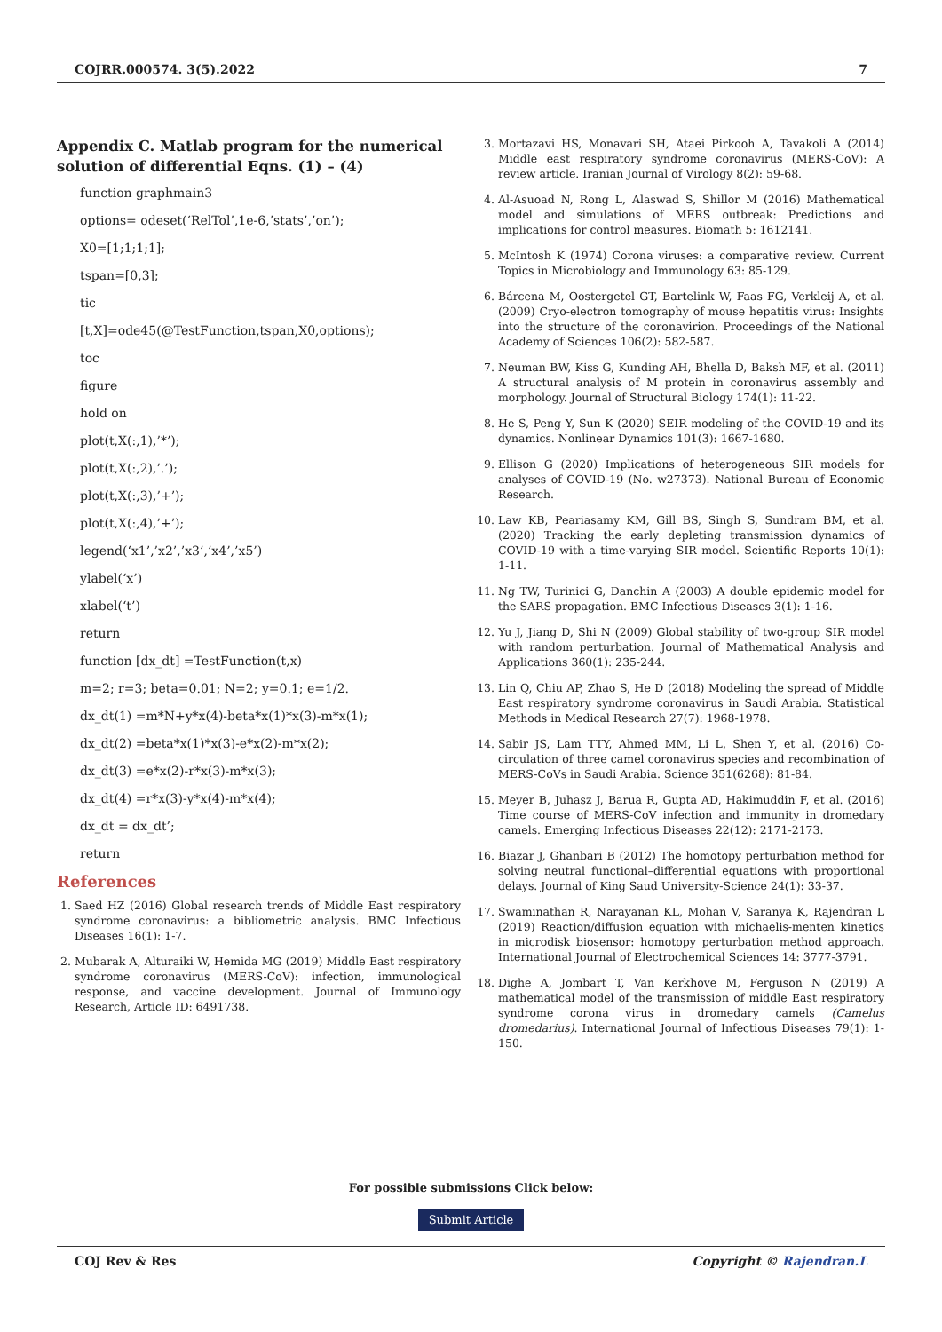COJRR.000574. 3(5).2022 7
Appendix C. Matlab program for the numerical solution of differential Eqns. (1) – (4)
function graphmain3
options= odeset(‘RelTol’,1e-6,’stats’,’on’);
X0=[1;1;1;1];
tspan=[0,3];
tic
[t,X]=ode45(@TestFunction,tspan,X0,options);
toc
figure
hold on
plot(t,X(:,1),’*’);
plot(t,X(:,2),’.’);
plot(t,X(:,3),’+’);
plot(t,X(:,4),’+’);
legend(‘x1’,’x2’,’x3’,’x4’,’x5’)
ylabel(‘x’)
xlabel(‘t’)
return
function [dx_dt] =TestFunction(t,x)
m=2; r=3; beta=0.01; N=2; y=0.1; e=1/2.
dx_dt(1) =m*N+y*x(4)-beta*x(1)*x(3)-m*x(1);
dx_dt(2) =beta*x(1)*x(3)-e*x(2)-m*x(2);
dx_dt(3) =e*x(2)-r*x(3)-m*x(3);
dx_dt(4) =r*x(3)-y*x(4)-m*x(4);
dx_dt = dx_dt’;
return
References
1. Saed HZ (2016) Global research trends of Middle East respiratory syndrome coronavirus: a bibliometric analysis. BMC Infectious Diseases 16(1): 1-7.
2. Mubarak A, Alturaiki W, Hemida MG (2019) Middle East respiratory syndrome coronavirus (MERS-CoV): infection, immunological response, and vaccine development. Journal of Immunology Research, Article ID: 6491738.
3. Mortazavi HS, Monavari SH, Ataei Pirkooh A, Tavakoli A (2014) Middle east respiratory syndrome coronavirus (MERS-CoV): A review article. Iranian Journal of Virology 8(2): 59-68.
4. Al-Asuoad N, Rong L, Alaswad S, Shillor M (2016) Mathematical model and simulations of MERS outbreak: Predictions and implications for control measures. Biomath 5: 1612141.
5. McIntosh K (1974) Corona viruses: a comparative review. Current Topics in Microbiology and Immunology 63: 85-129.
6. Bárcena M, Oostergetel GT, Bartelink W, Faas FG, Verkleij A, et al. (2009) Cryo-electron tomography of mouse hepatitis virus: Insights into the structure of the coronavirion. Proceedings of the National Academy of Sciences 106(2): 582-587.
7. Neuman BW, Kiss G, Kunding AH, Bhella D, Baksh MF, et al. (2011) A structural analysis of M protein in coronavirus assembly and morphology. Journal of Structural Biology 174(1): 11-22.
8. He S, Peng Y, Sun K (2020) SEIR modeling of the COVID-19 and its dynamics. Nonlinear Dynamics 101(3): 1667-1680.
9. Ellison G (2020) Implications of heterogeneous SIR models for analyses of COVID-19 (No. w27373). National Bureau of Economic Research.
10. Law KB, Peariasamy KM, Gill BS, Singh S, Sundram BM, et al. (2020) Tracking the early depleting transmission dynamics of COVID-19 with a time-varying SIR model. Scientific Reports 10(1): 1-11.
11. Ng TW, Turinici G, Danchin A (2003) A double epidemic model for the SARS propagation. BMC Infectious Diseases 3(1): 1-16.
12. Yu J, Jiang D, Shi N (2009) Global stability of two-group SIR model with random perturbation. Journal of Mathematical Analysis and Applications 360(1): 235-244.
13. Lin Q, Chiu AP, Zhao S, He D (2018) Modeling the spread of Middle East respiratory syndrome coronavirus in Saudi Arabia. Statistical Methods in Medical Research 27(7): 1968-1978.
14. Sabir JS, Lam TTY, Ahmed MM, Li L, Shen Y, et al. (2016) Co-circulation of three camel coronavirus species and recombination of MERS-CoVs in Saudi Arabia. Science 351(6268): 81-84.
15. Meyer B, Juhasz J, Barua R, Gupta AD, Hakimuddin F, et al. (2016) Time course of MERS-CoV infection and immunity in dromedary camels. Emerging Infectious Diseases 22(12): 2171-2173.
16. Biazar J, Ghanbari B (2012) The homotopy perturbation method for solving neutral functional–differential equations with proportional delays. Journal of King Saud University-Science 24(1): 33-37.
17. Swaminathan R, Narayanan KL, Mohan V, Saranya K, Rajendran L (2019) Reaction/diffusion equation with michaelis-menten kinetics in microdisk biosensor: homotopy perturbation method approach. International Journal of Electrochemical Sciences 14: 3777-3791.
18. Dighe A, Jombart T, Van Kerkhove M, Ferguson N (2019) A mathematical model of the transmission of middle East respiratory syndrome corona virus in dromedary camels (Camelus dromedarius). International Journal of Infectious Diseases 79(1): 1-150.
For possible submissions Click below:
Submit Article
COJ Rev & Res Copyright © Rajendran.L